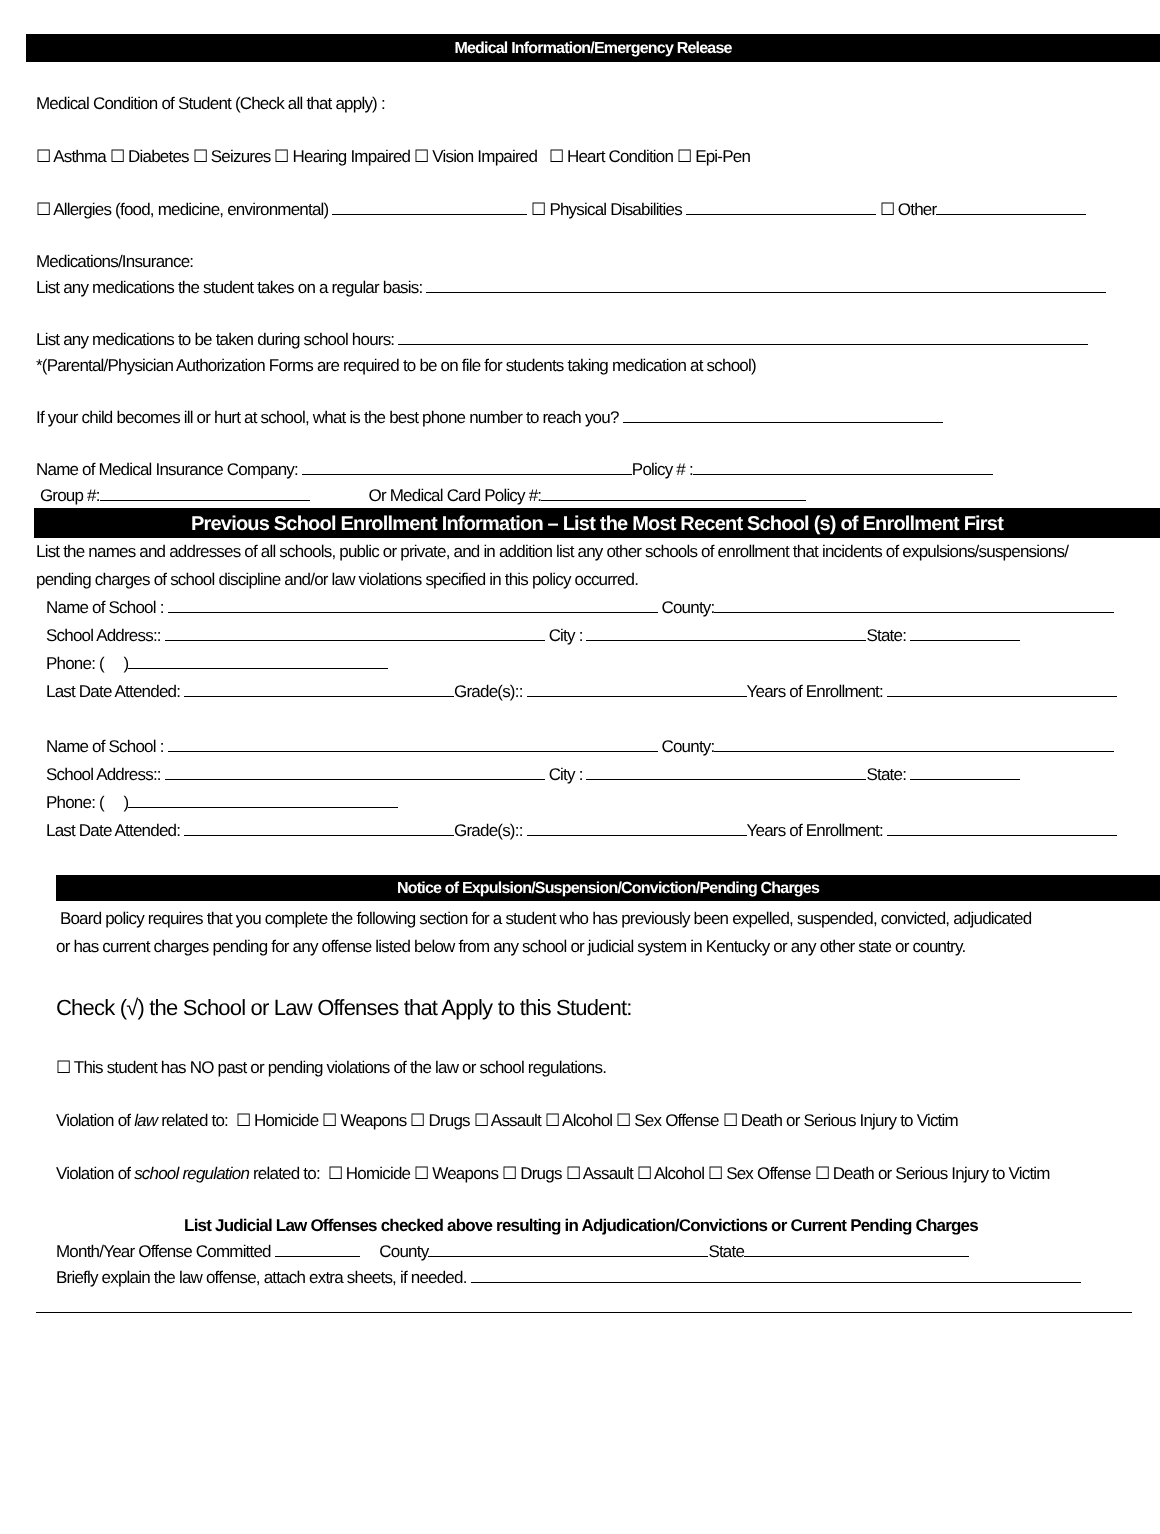Medical Information/Emergency Release
Medical Condition of Student (Check all that apply) :
☐ Asthma ☐ Diabetes ☐ Seizures ☐ Hearing Impaired ☐ Vision Impaired ☐ Heart Condition ☐ Epi-Pen
☐ Allergies (food, medicine, environmental) ☐ Physical Disabilities ☐ Other
Medications/Insurance:
List any medications the student takes on a regular basis:
List any medications to be taken during school hours:
*(Parental/Physician Authorization Forms are required to be on file for students taking medication at school)
If your child becomes ill or hurt at school, what is the best phone number to reach you?
Name of Medical Insurance Company: Policy # :
Group #: Or Medical Card Policy #:
Previous School Enrollment Information – List the Most Recent School (s) of Enrollment First
List the names and addresses of all schools, public or private, and in addition list any other schools of enrollment that incidents of expulsions/suspensions/
pending charges of school discipline and/or law violations specified in this policy occurred.
Name of School : County:
School Address:: City : State:
Phone: ( )
Last Date Attended: Grade(s):: Years of Enrollment:
Name of School : County:
School Address:: City : State:
Phone: ( )
Last Date Attended: Grade(s):: Years of Enrollment:
Notice of Expulsion/Suspension/Conviction/Pending Charges
Board policy requires that you complete the following section for a student who has previously been expelled, suspended, convicted, adjudicated
or has current charges pending for any offense listed below from any school or judicial system in Kentucky or any other state or country.
Check (√) the School or Law Offenses that Apply to this Student:
☐ This student has NO past or pending violations of the law or school regulations.
Violation of law related to: ☐ Homicide ☐ Weapons ☐ Drugs ☐ Assault ☐ Alcohol ☐ Sex Offense ☐ Death or Serious Injury to Victim
Violation of school regulation related to: ☐ Homicide ☐ Weapons ☐ Drugs ☐ Assault ☐ Alcohol ☐ Sex Offense ☐ Death or Serious Injury to Victim
List Judicial Law Offenses checked above resulting in Adjudication/Convictions or Current Pending Charges
Month/Year Offense Committed County State
Briefly explain the law offense, attach extra sheets, if needed.